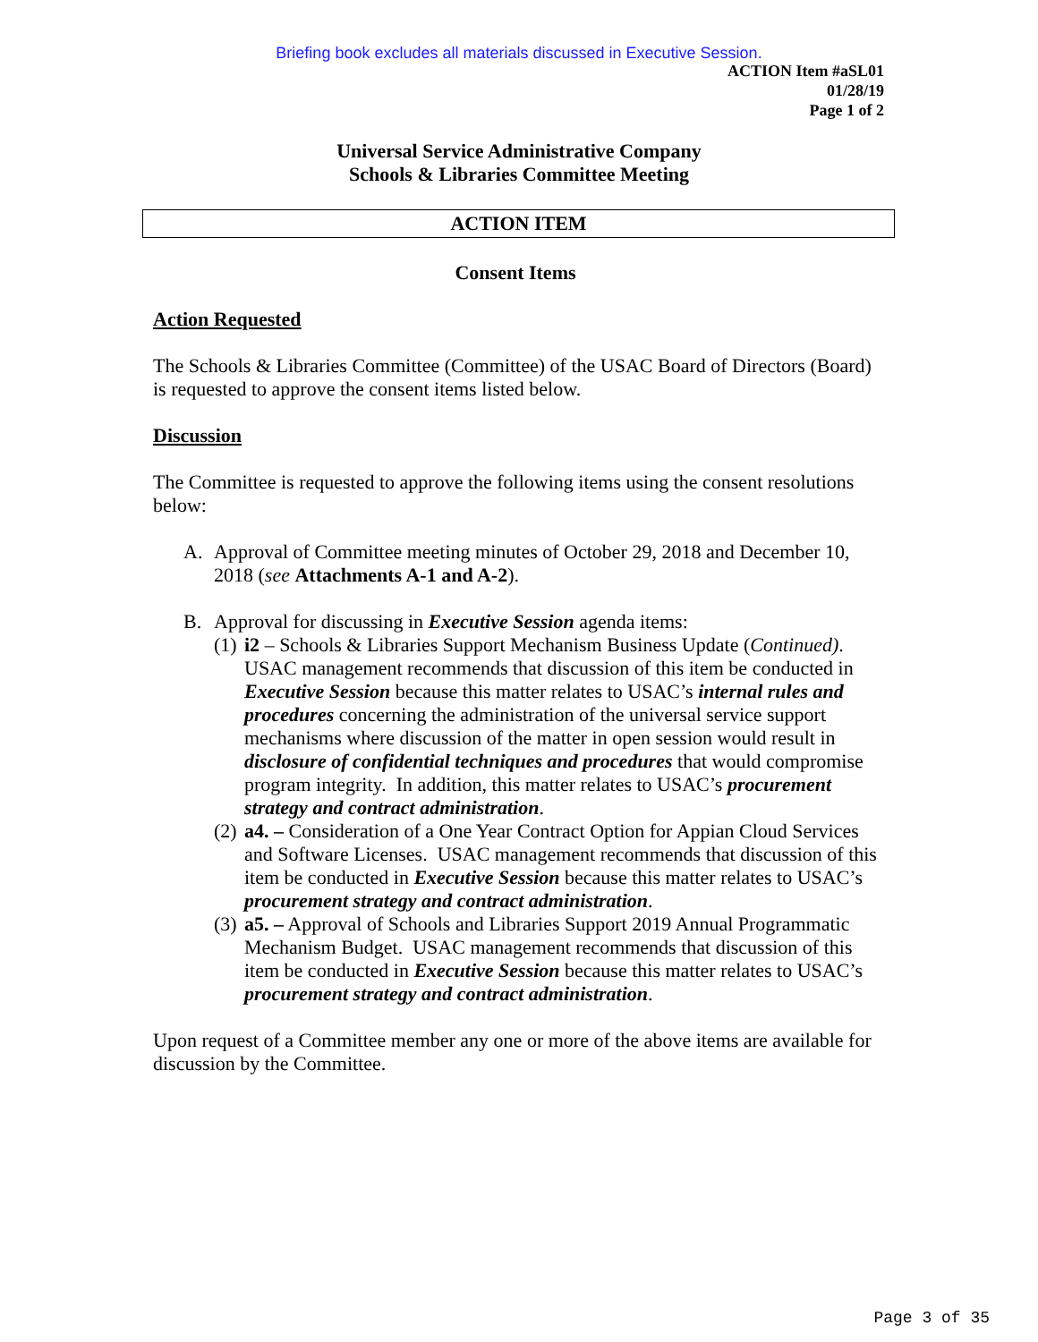Briefing book excludes all materials discussed in Executive Session.
ACTION Item #aSL01
01/28/19
Page 1 of 2
Universal Service Administrative Company
Schools & Libraries Committee Meeting
ACTION ITEM
Consent Items
Action Requested
The Schools & Libraries Committee (Committee) of the USAC Board of Directors (Board) is requested to approve the consent items listed below.
Discussion
The Committee is requested to approve the following items using the consent resolutions below:
A. Approval of Committee meeting minutes of October 29, 2018 and December 10, 2018 (see Attachments A-1 and A-2).
B. Approval for discussing in Executive Session agenda items:
(1) i2 – Schools & Libraries Support Mechanism Business Update (Continued). USAC management recommends that discussion of this item be conducted in Executive Session because this matter relates to USAC’s internal rules and procedures concerning the administration of the universal service support mechanisms where discussion of the matter in open session would result in disclosure of confidential techniques and procedures that would compromise program integrity. In addition, this matter relates to USAC’s procurement strategy and contract administration.
(2) a4. – Consideration of a One Year Contract Option for Appian Cloud Services and Software Licenses. USAC management recommends that discussion of this item be conducted in Executive Session because this matter relates to USAC’s procurement strategy and contract administration.
(3) a5. – Approval of Schools and Libraries Support 2019 Annual Programmatic Mechanism Budget. USAC management recommends that discussion of this item be conducted in Executive Session because this matter relates to USAC’s procurement strategy and contract administration.
Upon request of a Committee member any one or more of the above items are available for discussion by the Committee.
Page 3 of 35